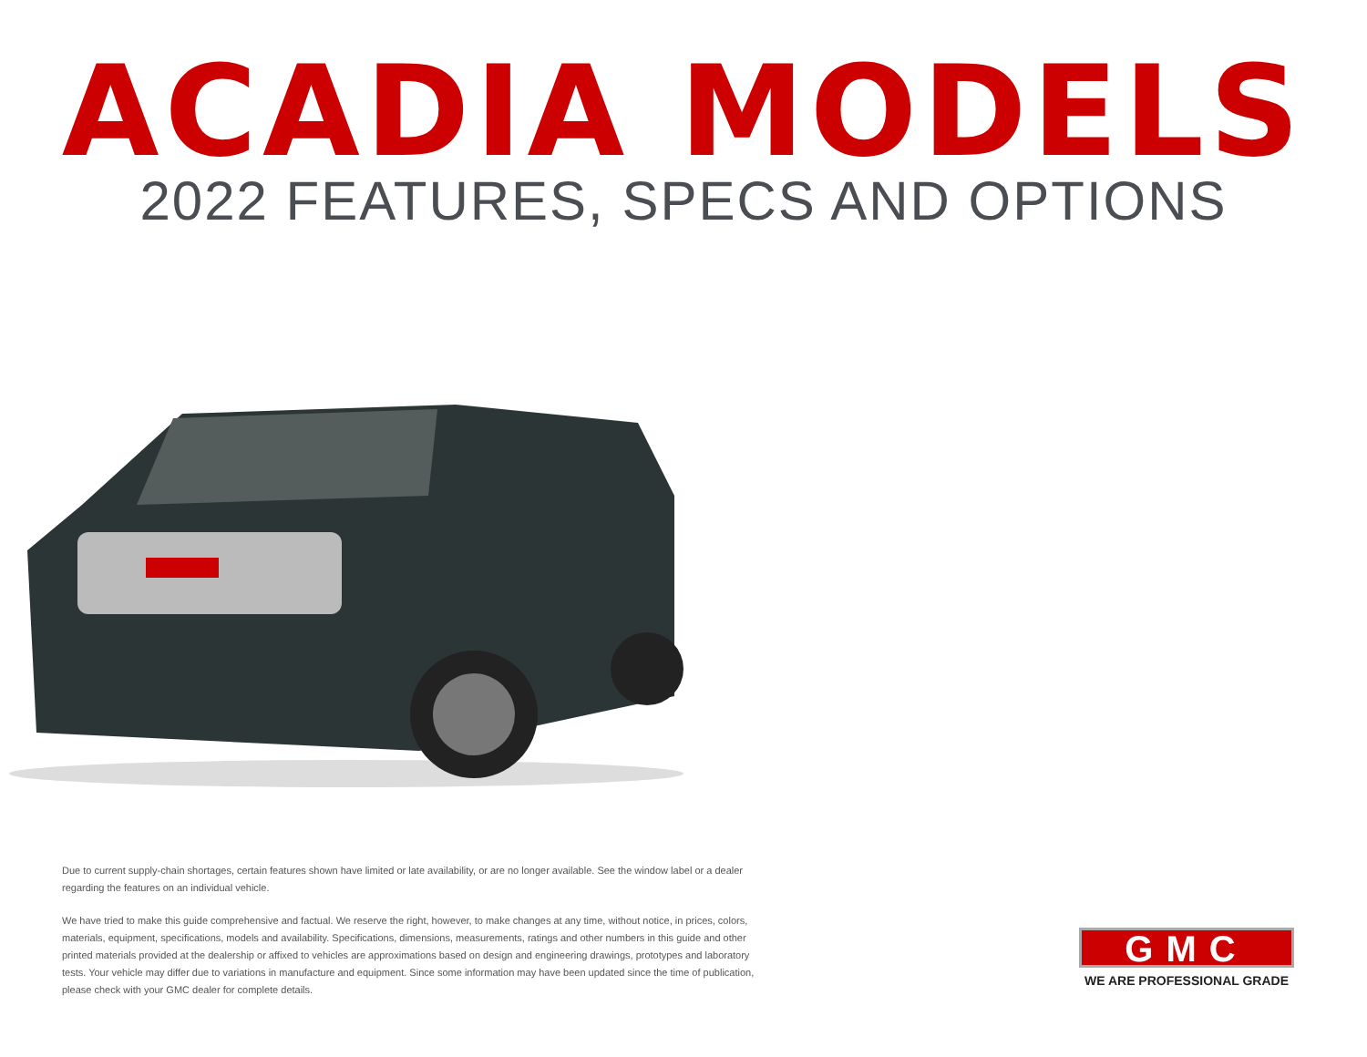ACADIA MODELS
2022 FEATURES, SPECS AND OPTIONS
Due to current supply-chain shortages, certain features shown have limited or late availability, or are no longer available. See the window label or a dealer regarding the features on an individual vehicle.
We have tried to make this guide comprehensive and factual. We reserve the right, however, to make changes at any time, without notice, in prices, colors, materials, equipment, specifications, models and availability. Specifications, dimensions, measurements, ratings and other numbers in this guide and other printed materials provided at the dealership or affixed to vehicles are approximations based on design and engineering drawings, prototypes and laboratory tests. Your vehicle may differ due to variations in manufacture and equipment. Since some information may have been updated since the time of publication, please check with your GMC dealer for complete details.
GMC
WE ARE PROFESSIONAL GRADE